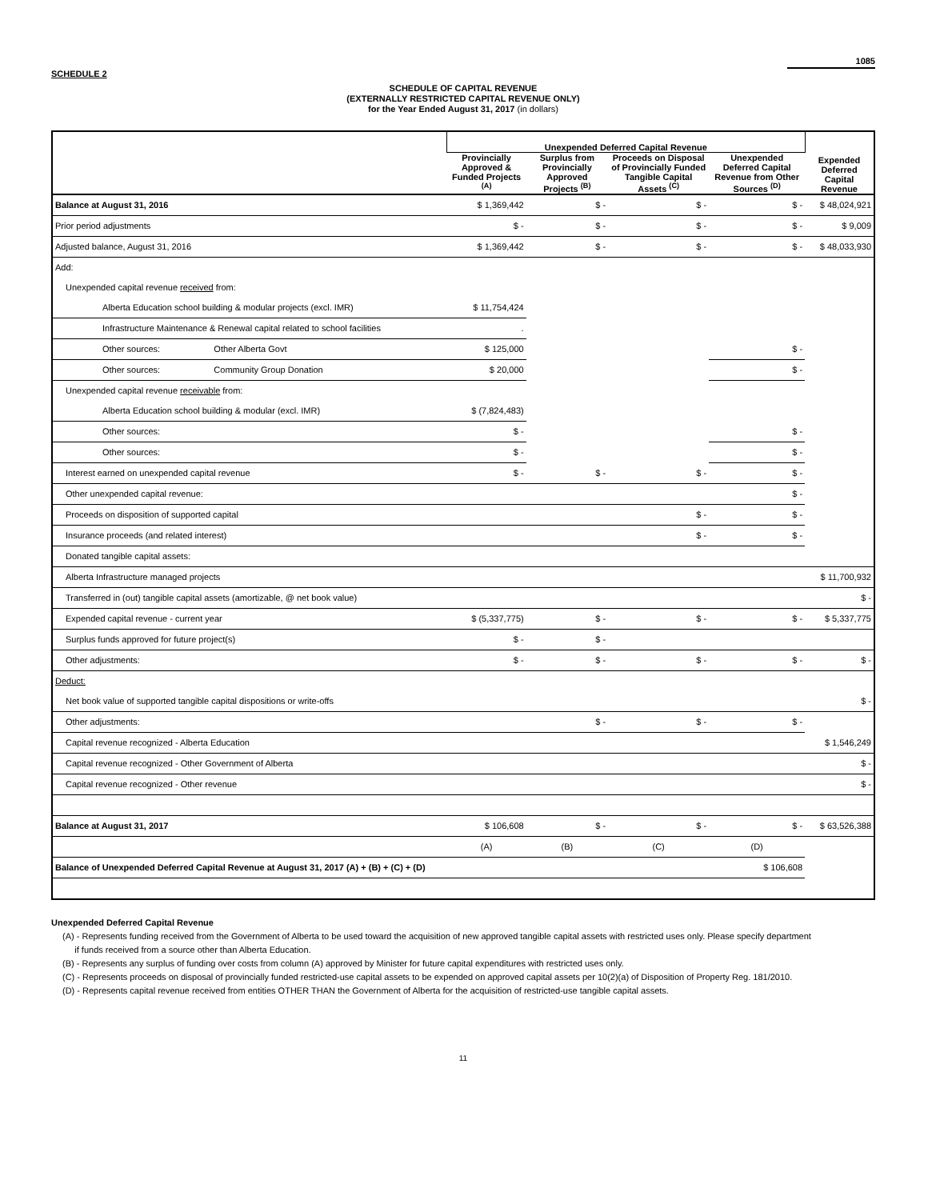1085
SCHEDULE 2
SCHEDULE OF CAPITAL REVENUE
(EXTERNALLY RESTRICTED CAPITAL REVENUE ONLY)
for the Year Ended August 31, 2017 (in dollars)
| | Unexpended Deferred Capital Revenue | | | | |
| --- | --- | --- | --- | --- | --- |
| | Provincially Approved & Funded Projects <sup>(A)</sup> | Surplus from Provincially Approved Projects <sup>(B)</sup> | Proceeds on Disposal of Provincially Funded Tangible Capital Assets <sup>(C)</sup> | Unexpended Deferred Capital Revenue from Other Sources <sup>(D)</sup> | Expended Deferred Capital Revenue |
| Balance at August 31, 2016 | $ 1,369,442 | $ - | $ - | $ - | $ 48,024,921 |
| Prior period adjustments | $ - | $ - | $ - | $ - | $ 9,009 |
| Adjusted balance, August 31, 2016 | $ 1,369,442 | $ - | $ - | $ - | $ 48,033,930 |
| Add: | | | | | |
| Unexpended capital revenue received from: | | | | | |
| Alberta Education school building & modular projects (excl. IMR) | $ 11,754,424 | | | | |
| Infrastructure Maintenance & Renewal capital related to school facilities | . | | | | |
| Other sources: Other Alberta Govt | $ 125,000 | | | $ - | |
| Other sources: Community Group Donation | $ 20,000 | | | $ - | |
| Unexpended capital revenue receivable from: | | | | | |
| Alberta Education school building & modular (excl. IMR) | $ (7,824,483) | | | | |
| Other sources: | $ - | | | $ - | |
| Other sources: | $ - | | | $ - | |
| Interest earned on unexpended capital revenue | $ - | $ - | $ - | $ - | |
| Other unexpended capital revenue: | | | | $ - | |
| Proceeds on disposition of supported capital | | | $ - | $ - | |
| Insurance proceeds (and related interest) | | | $ - | $ - | |
| Donated tangible capital assets: | | | | | |
| Alberta Infrastructure managed projects | | | | | $ 11,700,932 |
| Transferred in (out) tangible capital assets (amortizable, @ net book value) | | | | | $ - |
| Expended capital revenue - current year | $ (5,337,775) | $ - | $ - | $ - | $ 5,337,775 |
| Surplus funds approved for future project(s) | $ - | $ - | | | |
| Other adjustments: | $ - | $ - | $ - | $ - | $ - |
| Deduct: | | | | | |
| Net book value of supported tangible capital dispositions or write-offs | | | | | $ - |
| Other adjustments: | | $ - | $ - | $ - | |
| Capital revenue recognized - Alberta Education | | | | | $ 1,546,249 |
| Capital revenue recognized - Other Government of Alberta | | | | | $ - |
| Capital revenue recognized - Other revenue | | | | | $ - |
| Balance at August 31, 2017 | $ 106,608 | $ - | $ - | $ - | $ 63,526,388 |
| | (A) | (B) | (C) | (D) | |
| Balance of Unexpended Deferred Capital Revenue at August 31, 2017 (A) + (B) + (C) + (D) | | | | $ 106,608 | |
Unexpended Deferred Capital Revenue
(A) - Represents funding received from the Government of Alberta to be used toward the acquisition of new approved tangible capital assets with restricted uses only. Please specify department
if funds received from a source other than Alberta Education.
(B) - Represents any surplus of funding over costs from column (A) approved by Minister for future capital expenditures with restricted uses only.
(C) - Represents proceeds on disposal of provincially funded restricted-use capital assets to be expended on approved capital assets per 10(2)(a) of Disposition of Property Reg. 181/2010.
(D) - Represents capital revenue received from entities OTHER THAN the Government of Alberta for the acquisition of restricted-use tangible capital assets.
11